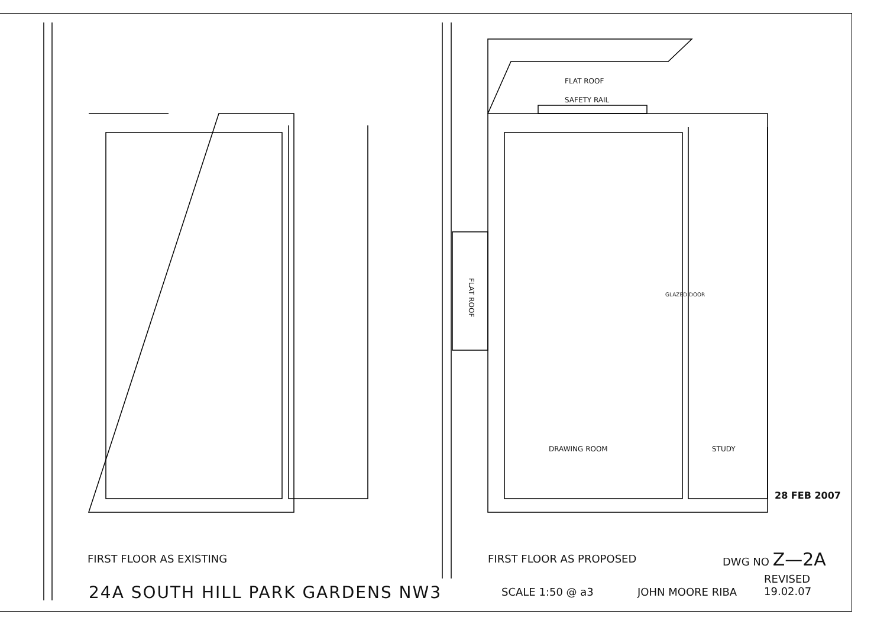FLAT ROOF
SAFETY RAIL
FLAT ROOF
GLAZED DOOR
DRAWING ROOM STUDY
28 FEB 2007
FIRST FLOOR AS EXISTING FIRST FLOOR AS PROPOSED DWG NO Z—2A
24A SOUTH HILL PARK GARDENS NW3
SCALE 1:50 @ a3 JOHN MOORE RIBA
REVISED
19.02.07